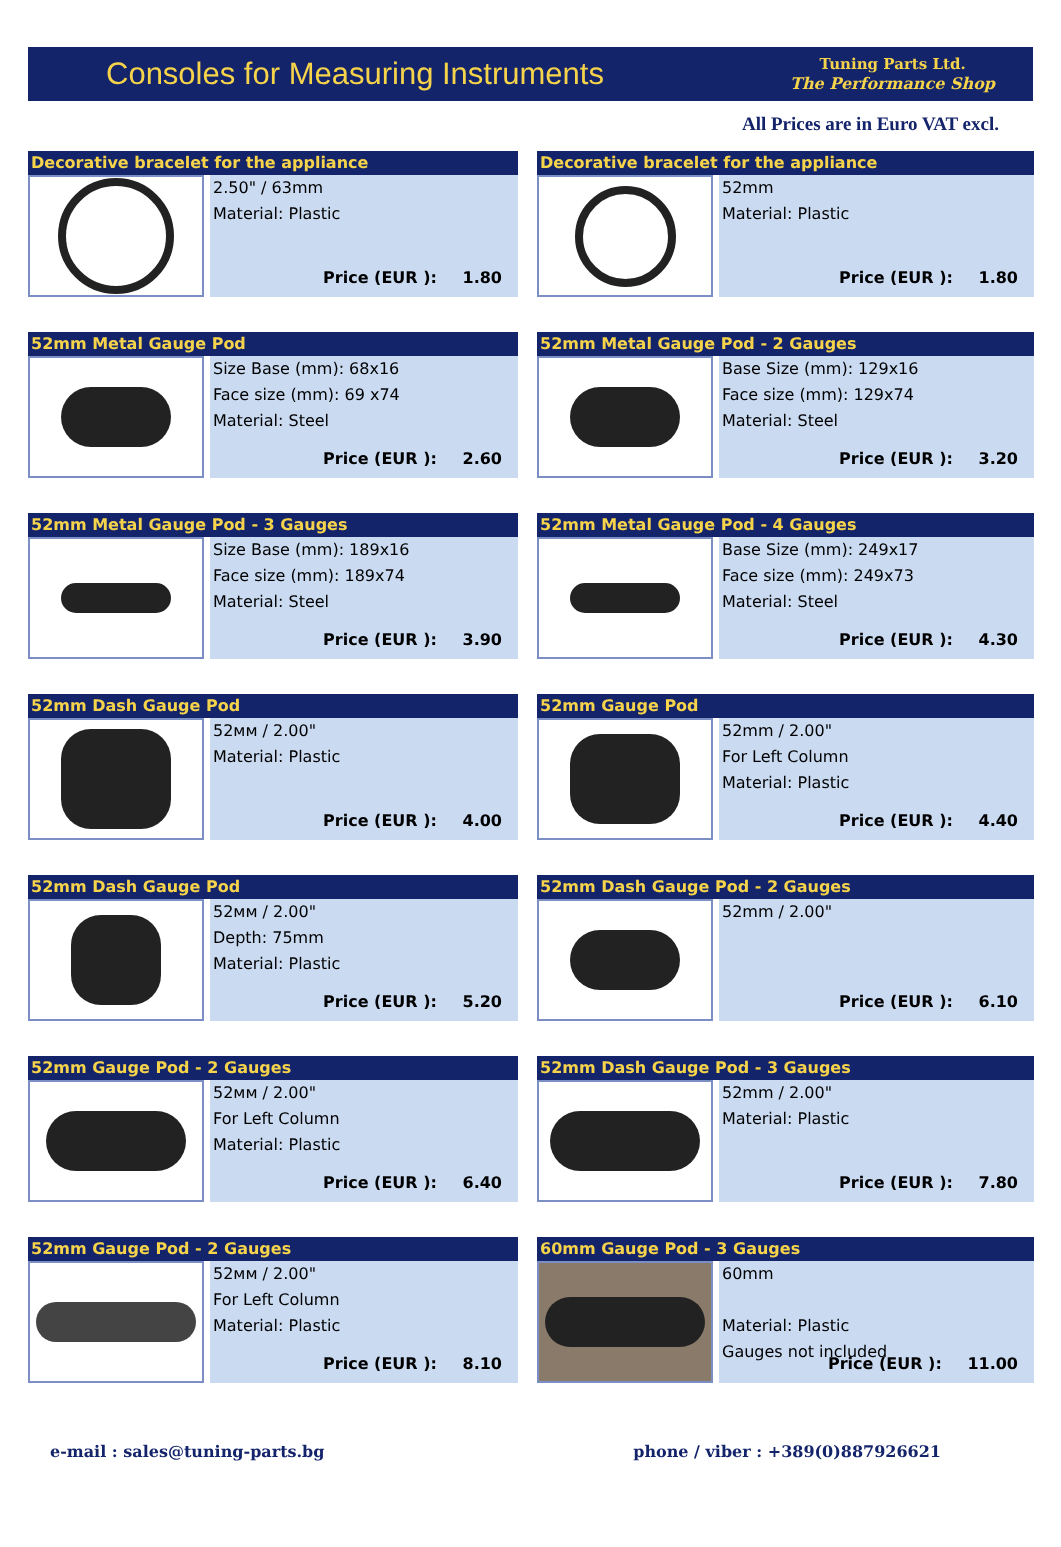Consoles for Measuring Instruments
Tuning Parts Ltd.
The Performance Shop
All Prices are in Euro VAT excl.
Decorative bracelet for the appliance
2.50" / 63mm
Material: Plastic
Price (EUR ): 1.80
Decorative bracelet for the appliance
52mm
Material: Plastic
Price (EUR ): 1.80
52mm Metal Gauge Pod
Size Base (mm): 68x16
Face size (mm): 69 x74
Material: Steel
Price (EUR ): 2.60
52mm Metal Gauge Pod - 2 Gauges
Base Size (mm): 129x16
Face size (mm): 129x74
Material: Steel
Price (EUR ): 3.20
52mm Metal Gauge Pod - 3 Gauges
Size Base (mm): 189x16
Face size (mm): 189x74
Material: Steel
Price (EUR ): 3.90
52mm Metal Gauge Pod - 4 Gauges
Base Size (mm): 249x17
Face size (mm): 249x73
Material: Steel
Price (EUR ): 4.30
52mm Dash Gauge Pod
52мм / 2.00"
Material: Plastic
Price (EUR ): 4.00
52mm Gauge Pod
52mm / 2.00"
For Left Column
Material: Plastic
Price (EUR ): 4.40
52mm Dash Gauge Pod
52мм / 2.00"
Depth: 75mm
Material: Plastic
Price (EUR ): 5.20
52mm Dash Gauge Pod - 2 Gauges
52mm / 2.00"
Price (EUR ): 6.10
52mm Gauge Pod - 2 Gauges
52мм / 2.00"
For Left Column
Material: Plastic
Price (EUR ): 6.40
52mm Dash Gauge Pod - 3 Gauges
52mm / 2.00"
Material: Plastic
Price (EUR ): 7.80
52mm Gauge Pod - 2 Gauges
52мм / 2.00"
For Left Column
Material: Plastic
Price (EUR ): 8.10
60mm Gauge Pod - 3 Gauges
60mm
Material: Plastic
Gauges not included
Price (EUR ): 11.00
e-mail : sales@tuning-parts.bg phone / viber : +389(0)887926621